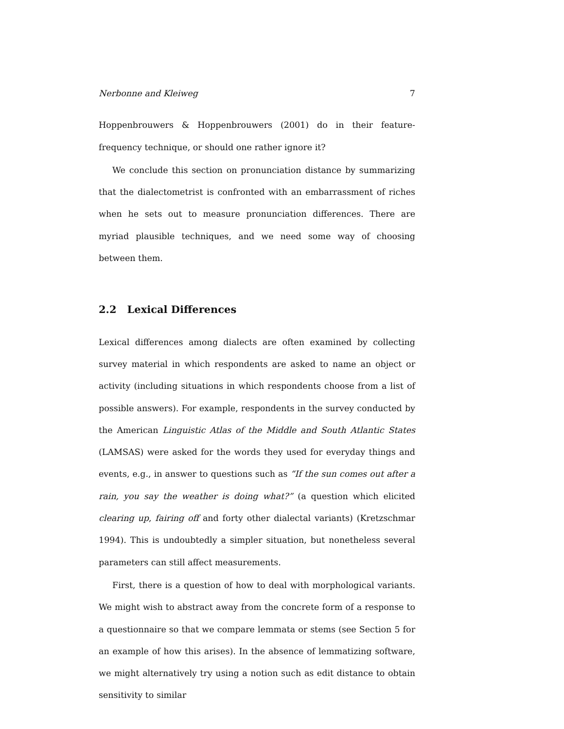Nerbonne and Kleiweg 7
Hoppenbrouwers & Hoppenbrouwers (2001) do in their feature-frequency technique, or should one rather ignore it?
We conclude this section on pronunciation distance by summarizing that the dialectometrist is confronted with an embarrassment of riches when he sets out to measure pronunciation differences. There are myriad plausible techniques, and we need some way of choosing between them.
2.2 Lexical Differences
Lexical differences among dialects are often examined by collecting survey material in which respondents are asked to name an object or activity (including situations in which respondents choose from a list of possible answers). For example, respondents in the survey conducted by the American Linguistic Atlas of the Middle and South Atlantic States (LAMSAS) were asked for the words they used for everyday things and events, e.g., in answer to questions such as “If the sun comes out after a rain, you say the weather is doing what?” (a question which elicited clearing up, fairing off and forty other dialectal variants) (Kretzschmar 1994). This is undoubtedly a simpler situation, but nonetheless several parameters can still affect measurements.
First, there is a question of how to deal with morphological variants. We might wish to abstract away from the concrete form of a response to a questionnaire so that we compare lemmata or stems (see Section 5 for an example of how this arises). In the absence of lemmatizing software, we might alternatively try using a notion such as edit distance to obtain sensitivity to similar